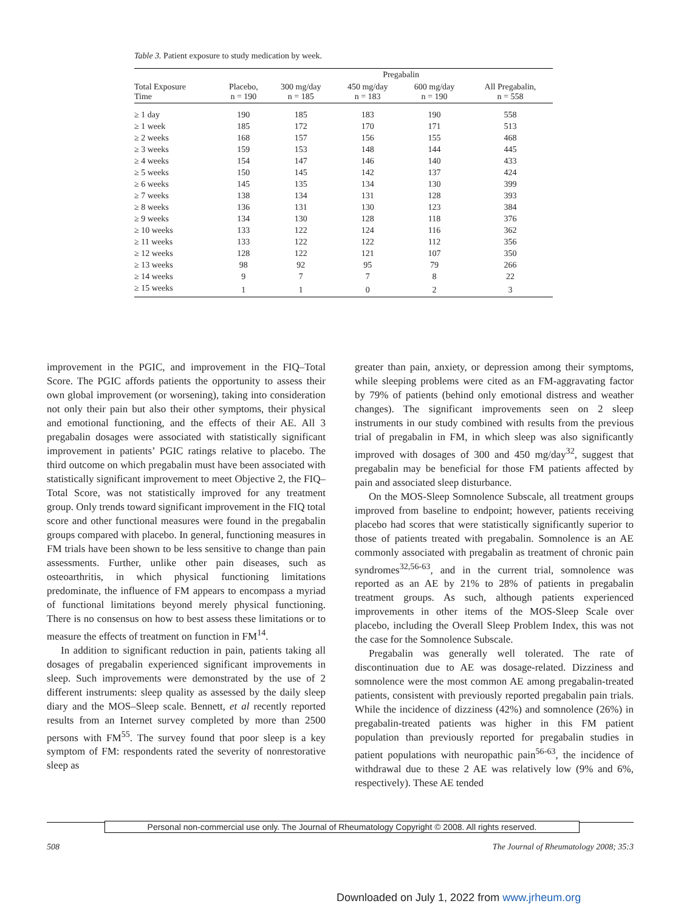Table 3. Patient exposure to study medication by week.
| | | | Pregabalin | | |
| --- | --- | --- | --- | --- | --- |
| Total Exposure Time | Placebo, n = 190 | 300 mg/day n = 185 | 450 mg/day n = 183 | 600 mg/day n = 190 | All Pregabalin, n = 558 |
| ≥ 1 day | 190 | 185 | 183 | 190 | 558 |
| ≥ 1 week | 185 | 172 | 170 | 171 | 513 |
| ≥ 2 weeks | 168 | 157 | 156 | 155 | 468 |
| ≥ 3 weeks | 159 | 153 | 148 | 144 | 445 |
| ≥ 4 weeks | 154 | 147 | 146 | 140 | 433 |
| ≥ 5 weeks | 150 | 145 | 142 | 137 | 424 |
| ≥ 6 weeks | 145 | 135 | 134 | 130 | 399 |
| ≥ 7 weeks | 138 | 134 | 131 | 128 | 393 |
| ≥ 8 weeks | 136 | 131 | 130 | 123 | 384 |
| ≥ 9 weeks | 134 | 130 | 128 | 118 | 376 |
| ≥ 10 weeks | 133 | 122 | 124 | 116 | 362 |
| ≥ 11 weeks | 133 | 122 | 122 | 112 | 356 |
| ≥ 12 weeks | 128 | 122 | 121 | 107 | 350 |
| ≥ 13 weeks | 98 | 92 | 95 | 79 | 266 |
| ≥ 14 weeks | 9 | 7 | 7 | 8 | 22 |
| ≥ 15 weeks | 1 | 1 | 0 | 2 | 3 |
improvement in the PGIC, and improvement in the FIQ–Total Score. The PGIC affords patients the opportunity to assess their own global improvement (or worsening), taking into consideration not only their pain but also their other symptoms, their physical and emotional functioning, and the effects of their AE. All 3 pregabalin dosages were associated with statistically significant improvement in patients’ PGIC ratings relative to placebo. The third outcome on which pregabalin must have been associated with statistically significant improvement to meet Objective 2, the FIQ–Total Score, was not statistically improved for any treatment group. Only trends toward significant improvement in the FIQ total score and other functional measures were found in the pregabalin groups compared with placebo. In general, functioning measures in FM trials have been shown to be less sensitive to change than pain assessments. Further, unlike other pain diseases, such as osteoarthritis, in which physical functioning limitations predominate, the influence of FM appears to encompass a myriad of functional limitations beyond merely physical functioning. There is no consensus on how to best assess these limitations or to measure the effects of treatment on function in FM<sup>14</sup>.
In addition to significant reduction in pain, patients taking all dosages of pregabalin experienced significant improvements in sleep. Such improvements were demonstrated by the use of 2 different instruments: sleep quality as assessed by the daily sleep diary and the MOS–Sleep scale. Bennett, et al recently reported results from an Internet survey completed by more than 2500 persons with FM<sup>55</sup>. The survey found that poor sleep is a key symptom of FM: respondents rated the severity of nonrestorative sleep as
greater than pain, anxiety, or depression among their symptoms, while sleeping problems were cited as an FM-aggravating factor by 79% of patients (behind only emotional distress and weather changes). The significant improvements seen on 2 sleep instruments in our study combined with results from the previous trial of pregabalin in FM, in which sleep was also significantly improved with dosages of 300 and 450 mg/day<sup>32</sup>, suggest that pregabalin may be beneficial for those FM patients affected by pain and associated sleep disturbance.
On the MOS-Sleep Somnolence Subscale, all treatment groups improved from baseline to endpoint; however, patients receiving placebo had scores that were statistically significantly superior to those of patients treated with pregabalin. Somnolence is an AE commonly associated with pregabalin as treatment of chronic pain syndromes<sup>32,56-63</sup>, and in the current trial, somnolence was reported as an AE by 21% to 28% of patients in pregabalin treatment groups. As such, although patients experienced improvements in other items of the MOS-Sleep Scale over placebo, including the Overall Sleep Problem Index, this was not the case for the Somnolence Subscale.
Pregabalin was generally well tolerated. The rate of discontinuation due to AE was dosage-related. Dizziness and somnolence were the most common AE among pregabalin-treated patients, consistent with previously reported pregabalin pain trials. While the incidence of dizziness (42%) and somnolence (26%) in pregabalin-treated patients was higher in this FM patient population than previously reported for pregabalin studies in patient populations with neuropathic pain<sup>56-63</sup>, the incidence of withdrawal due to these 2 AE was relatively low (9% and 6%, respectively). These AE tended
Personal non-commercial use only. The Journal of Rheumatology Copyright © 2008. All rights reserved.
508
The Journal of Rheumatology 2008; 35:3
Downloaded on July 1, 2022 from www.jrheum.org